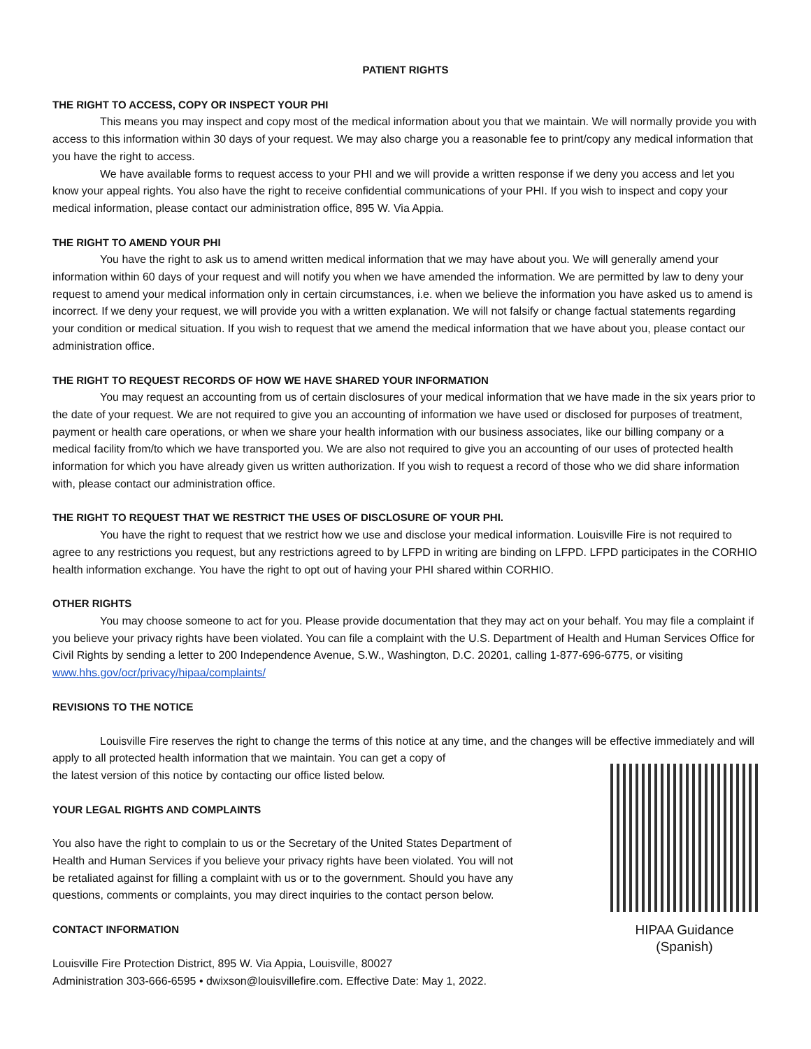PATIENT RIGHTS
THE RIGHT TO ACCESS, COPY OR INSPECT YOUR PHI
This means you may inspect and copy most of the medical information about you that we maintain. We will normally provide you with access to this information within 30 days of your request. We may also charge you a reasonable fee to print/copy any medical information that you have the right to access.
We have available forms to request access to your PHI and we will provide a written response if we deny you access and let you know your appeal rights. You also have the right to receive confidential communications of your PHI. If you wish to inspect and copy your medical information, please contact our administration office, 895 W. Via Appia.
THE RIGHT TO AMEND YOUR PHI
You have the right to ask us to amend written medical information that we may have about you. We will generally amend your information within 60 days of your request and will notify you when we have amended the information. We are permitted by law to deny your request to amend your medical information only in certain circumstances, i.e. when we believe the information you have asked us to amend is incorrect. If we deny your request, we will provide you with a written explanation. We will not falsify or change factual statements regarding your condition or medical situation. If you wish to request that we amend the medical information that we have about you, please contact our administration office.
THE RIGHT TO REQUEST RECORDS OF HOW WE HAVE SHARED YOUR INFORMATION
You may request an accounting from us of certain disclosures of your medical information that we have made in the six years prior to the date of your request. We are not required to give you an accounting of information we have used or disclosed for purposes of treatment, payment or health care operations, or when we share your health information with our business associates, like our billing company or a medical facility from/to which we have transported you. We are also not required to give you an accounting of our uses of protected health information for which you have already given us written authorization. If you wish to request a record of those who we did share information with, please contact our administration office.
THE RIGHT TO REQUEST THAT WE RESTRICT THE USES OF DISCLOSURE OF YOUR PHI.
You have the right to request that we restrict how we use and disclose your medical information. Louisville Fire is not required to agree to any restrictions you request, but any restrictions agreed to by LFPD in writing are binding on LFPD. LFPD participates in the CORHIO health information exchange. You have the right to opt out of having your PHI shared within CORHIO.
OTHER RIGHTS
You may choose someone to act for you. Please provide documentation that they may act on your behalf. You may file a complaint if you believe your privacy rights have been violated. You can file a complaint with the U.S. Department of Health and Human Services Office for Civil Rights by sending a letter to 200 Independence Avenue, S.W., Washington, D.C. 20201, calling 1-877-696-6775, or visiting www.hhs.gov/ocr/privacy/hipaa/complaints/
REVISIONS TO THE NOTICE
Louisville Fire reserves the right to change the terms of this notice at any time, and the changes will be effective immediately and will apply to all protected health information that we maintain. You can get a copy of
the latest version of this notice by contacting our office listed below.
YOUR LEGAL RIGHTS AND COMPLAINTS
You also have the right to complain to us or the Secretary of the United States Department of Health and Human Services if you believe your privacy rights have been violated. You will not be retaliated against for filling a complaint with us or to the government. Should you have any questions, comments or complaints, you may direct inquiries to the contact person below.
CONTACT INFORMATION
Louisville Fire Protection District, 895 W. Via Appia, Louisville, 80027
Administration 303-666-6595 • dwixson@louisvillefire.com. Effective Date: May 1, 2022.
HIPAA Guidance (Spanish)